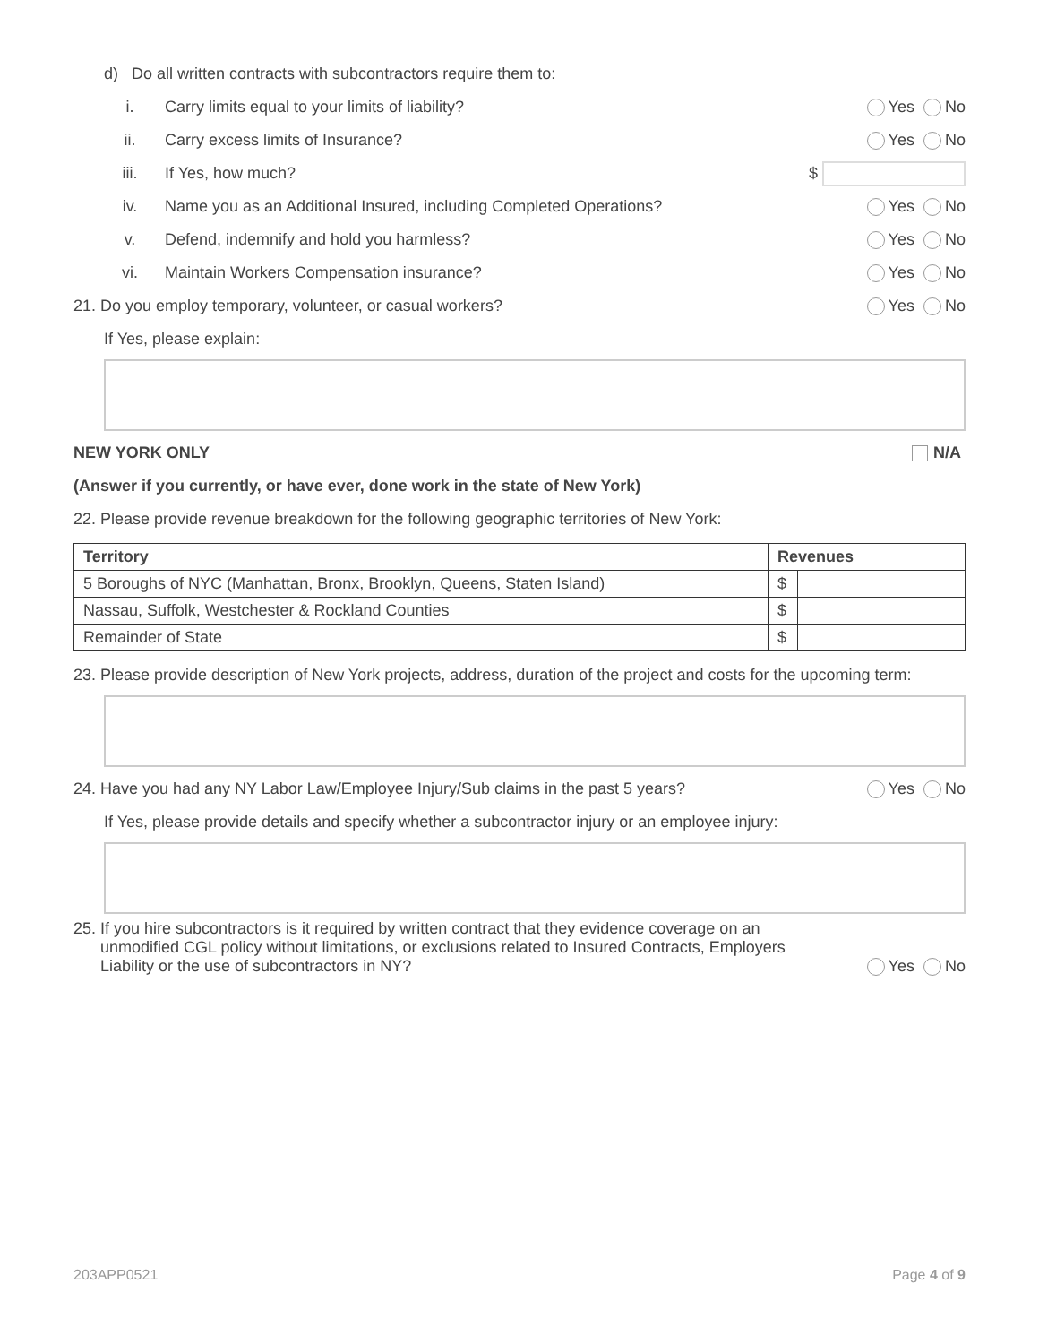d) Do all written contracts with subcontractors require them to:
i. Carry limits equal to your limits of liability? Yes No
ii. Carry excess limits of Insurance? Yes No
iii. If Yes, how much? $
iv. Name you as an Additional Insured, including Completed Operations? Yes No
v. Defend, indemnify and hold you harmless? Yes No
vi. Maintain Workers Compensation insurance? Yes No
21. Do you employ temporary, volunteer, or casual workers? Yes No
If Yes, please explain:
NEW YORK ONLY N/A
(Answer if you currently, or have ever, done work in the state of New York)
22. Please provide revenue breakdown for the following geographic territories of New York:
| Territory | Revenues | |
| --- | --- | --- |
| 5 Boroughs of NYC (Manhattan, Bronx, Brooklyn, Queens, Staten Island) | $ | |
| Nassau, Suffolk, Westchester & Rockland Counties | $ | |
| Remainder of State | $ | |
23. Please provide description of New York projects, address, duration of the project and costs for the upcoming term:
24. Have you had any NY Labor Law/Employee Injury/Sub claims in the past 5 years? Yes No
If Yes, please provide details and specify whether a subcontractor injury or an employee injury:
25. If you hire subcontractors is it required by written contract that they evidence coverage on an
unmodified CGL policy without limitations, or exclusions related to Insured Contracts, Employers
Liability or the use of subcontractors in NY? Yes No
203APP0521 Page 4 of 9